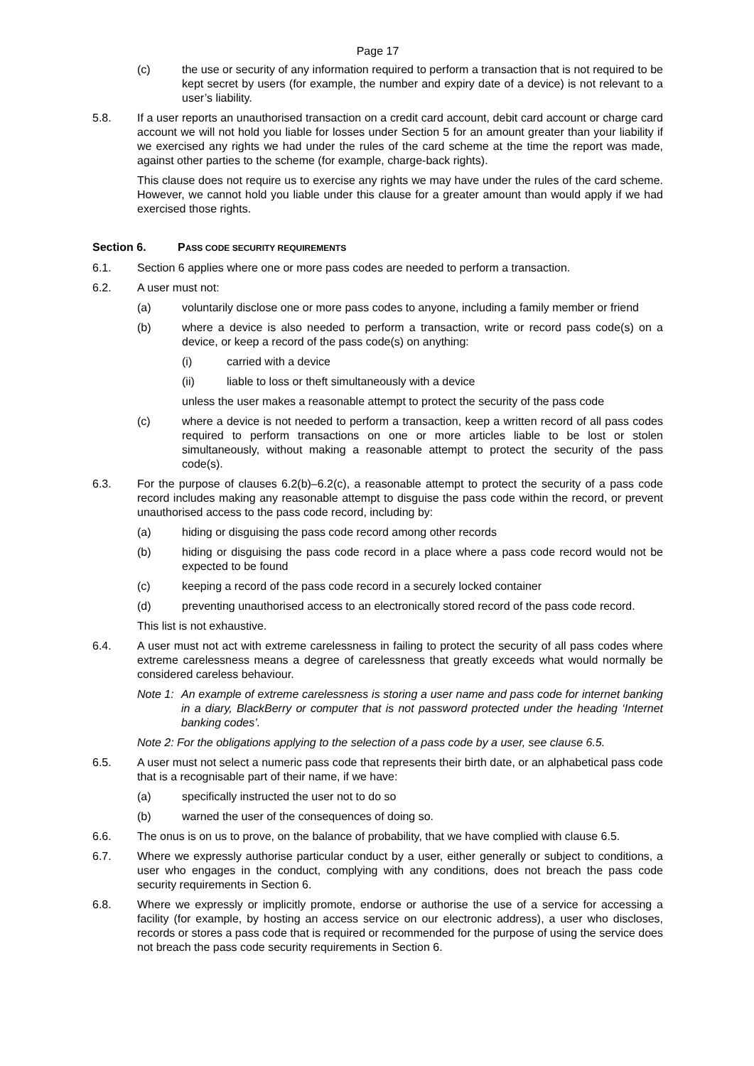Page 17
(c) the use or security of any information required to perform a transaction that is not required to be kept secret by users (for example, the number and expiry date of a device) is not relevant to a user’s liability.
5.8. If a user reports an unauthorised transaction on a credit card account, debit card account or charge card account we will not hold you liable for losses under Section 5 for an amount greater than your liability if we exercised any rights we had under the rules of the card scheme at the time the report was made, against other parties to the scheme (for example, charge-back rights).
This clause does not require us to exercise any rights we may have under the rules of the card scheme. However, we cannot hold you liable under this clause for a greater amount than would apply if we had exercised those rights.
Section 6. PASS CODE SECURITY REQUIREMENTS
6.1. Section 6 applies where one or more pass codes are needed to perform a transaction.
6.2. A user must not:
(a) voluntarily disclose one or more pass codes to anyone, including a family member or friend
(b) where a device is also needed to perform a transaction, write or record pass code(s) on a device, or keep a record of the pass code(s) on anything:
(i) carried with a device
(ii) liable to loss or theft simultaneously with a device
unless the user makes a reasonable attempt to protect the security of the pass code
(c) where a device is not needed to perform a transaction, keep a written record of all pass codes required to perform transactions on one or more articles liable to be lost or stolen simultaneously, without making a reasonable attempt to protect the security of the pass code(s).
6.3. For the purpose of clauses 6.2(b)–6.2(c), a reasonable attempt to protect the security of a pass code record includes making any reasonable attempt to disguise the pass code within the record, or prevent unauthorised access to the pass code record, including by:
(a) hiding or disguising the pass code record among other records
(b) hiding or disguising the pass code record in a place where a pass code record would not be expected to be found
(c) keeping a record of the pass code record in a securely locked container
(d) preventing unauthorised access to an electronically stored record of the pass code record.
This list is not exhaustive.
6.4. A user must not act with extreme carelessness in failing to protect the security of all pass codes where extreme carelessness means a degree of carelessness that greatly exceeds what would normally be considered careless behaviour.
Note 1: An example of extreme carelessness is storing a user name and pass code for internet banking in a diary, BlackBerry or computer that is not password protected under the heading ‘Internet banking codes’.
Note 2: For the obligations applying to the selection of a pass code by a user, see clause 6.5.
6.5. A user must not select a numeric pass code that represents their birth date, or an alphabetical pass code that is a recognisable part of their name, if we have:
(a) specifically instructed the user not to do so
(b) warned the user of the consequences of doing so.
6.6. The onus is on us to prove, on the balance of probability, that we have complied with clause 6.5.
6.7. Where we expressly authorise particular conduct by a user, either generally or subject to conditions, a user who engages in the conduct, complying with any conditions, does not breach the pass code security requirements in Section 6.
6.8. Where we expressly or implicitly promote, endorse or authorise the use of a service for accessing a facility (for example, by hosting an access service on our electronic address), a user who discloses, records or stores a pass code that is required or recommended for the purpose of using the service does not breach the pass code security requirements in Section 6.